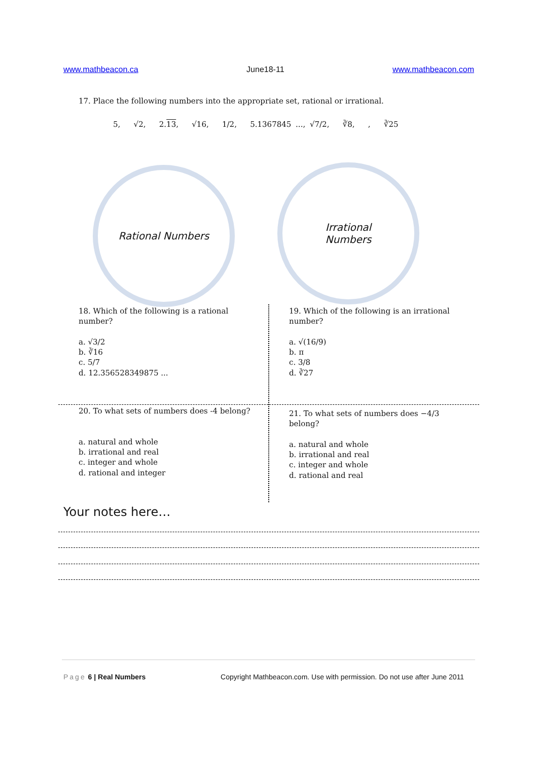www.mathbeacon.ca June18-11 www.mathbeacon.com
17. Place the following numbers into the appropriate set, rational or irrational.
5, √2, 2.13, √16, 1/2, 5.1367845 ..., √7/2, ∛8, , ∛25
Rational Numbers
Irrational
Numbers
18. Which of the following is a rational number?
a. √3/2
b. ∛16
c. 5/7
d. 12.356528349875 ...
19. Which of the following is an irrational number?
a. √(16/9)
b. π
c. 3/8
d. ∛27
20. To what sets of numbers does -4 belong?
a. natural and whole
b. irrational and real
c. integer and whole
d. rational and integer
21. To what sets of numbers does −4/3 belong?
a. natural and whole
b. irrational and real
c. integer and whole
d. rational and real
Your notes here…
Page 6 | Real Numbers Copyright Mathbeacon.com. Use with permission. Do not use after June 2011